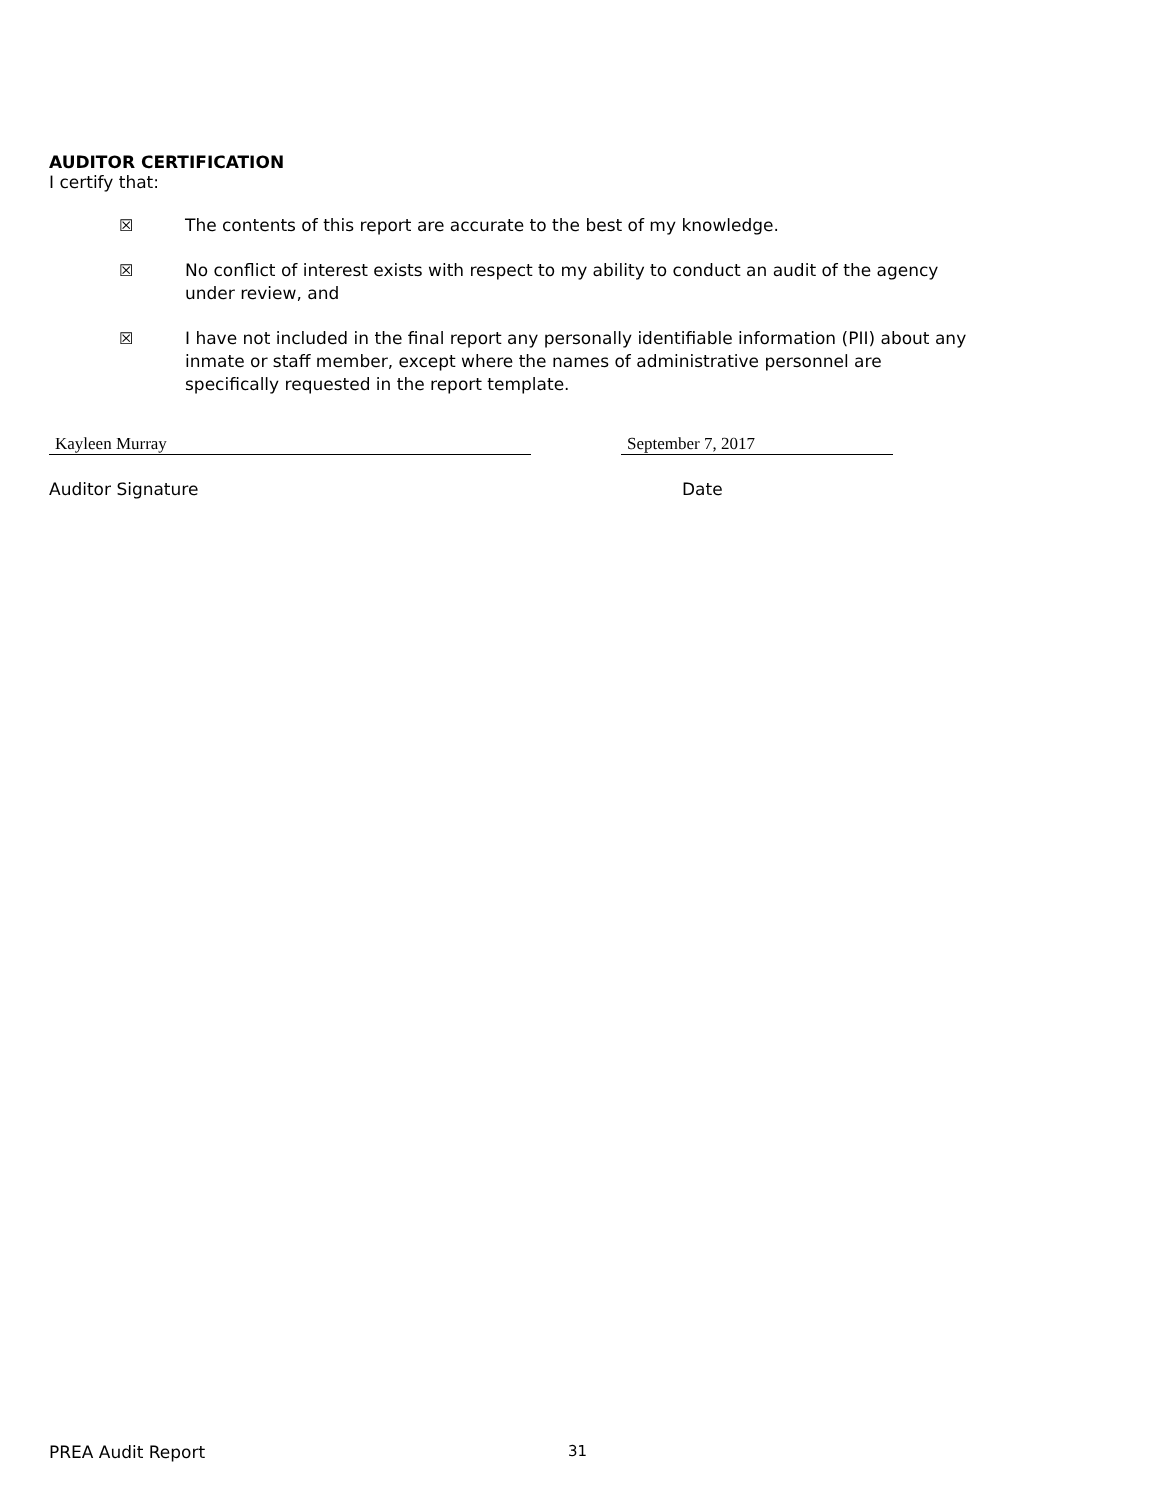AUDITOR CERTIFICATION
I certify that:
☒ The contents of this report are accurate to the best of my knowledge.
☒ No conflict of interest exists with respect to my ability to conduct an audit of the agency under review, and
☒ I have not included in the final report any personally identifiable information (PII) about any inmate or staff member, except where the names of administrative personnel are specifically requested in the report template.
Kayleen Murray September 7, 2017
Auditor Signature Date
PREA Audit Report 31